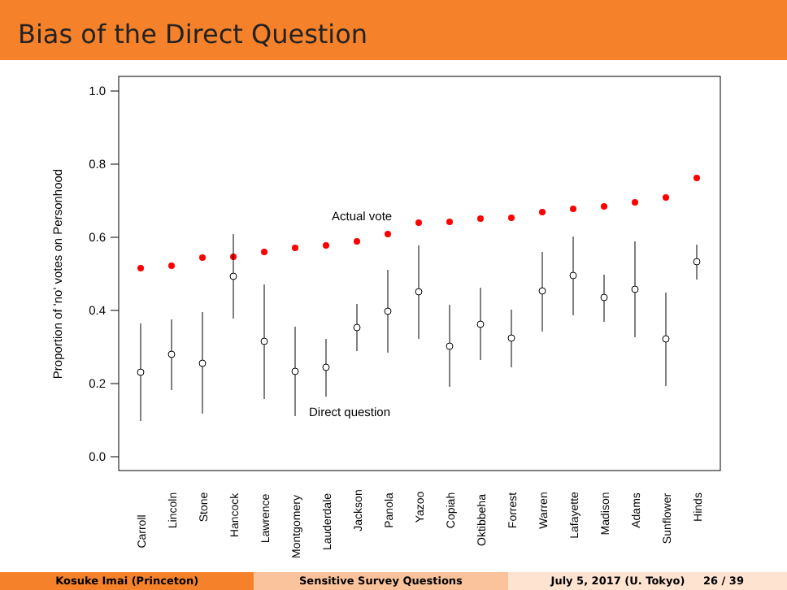Bias of the Direct Question
1.0
0.8
0.6
0.4
0.2
0.0
Proportion of 'no' votes on Personhood
Actual vote
Direct question
Carroll
Lincoln
Stone
Hancock
Lawrence
Montgomery
Lauderdale
Jackson
Panola
Yazoo
Copiah
Oktibbeha
Forrest
Warren
Lafayette
Madison
Adams
Sunflower
Hinds
Kosuke Imai (Princeton) Sensitive Survey Questions July 5, 2017 (U. Tokyo) 26 / 39